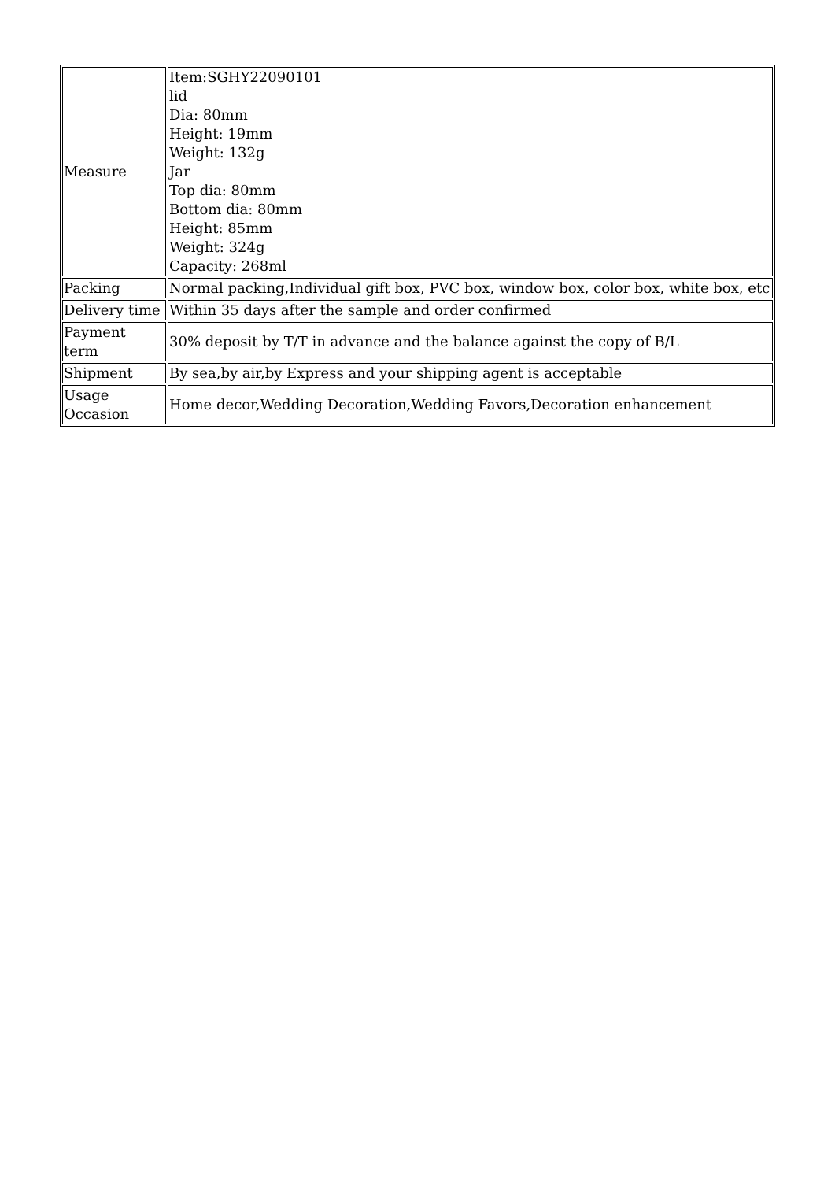| Measure | Item:SGHY22090101 lid Dia: 80mm Height: 19mm Weight: 132g Jar Top dia: 80mm Bottom dia: 80mm Height: 85mm Weight: 324g Capacity: 268ml |
| Packing | Normal packing,Individual gift box, PVC box, window box, color box, white box, etc |
| Delivery time | Within 35 days after the sample and order confirmed |
| Payment term | 30% deposit by T/T in advance and the balance against the copy of B/L |
| Shipment | By sea,by air,by Express and your shipping agent is acceptable |
| Usage Occasion | Home decor,Wedding Decoration,Wedding Favors,Decoration enhancement |